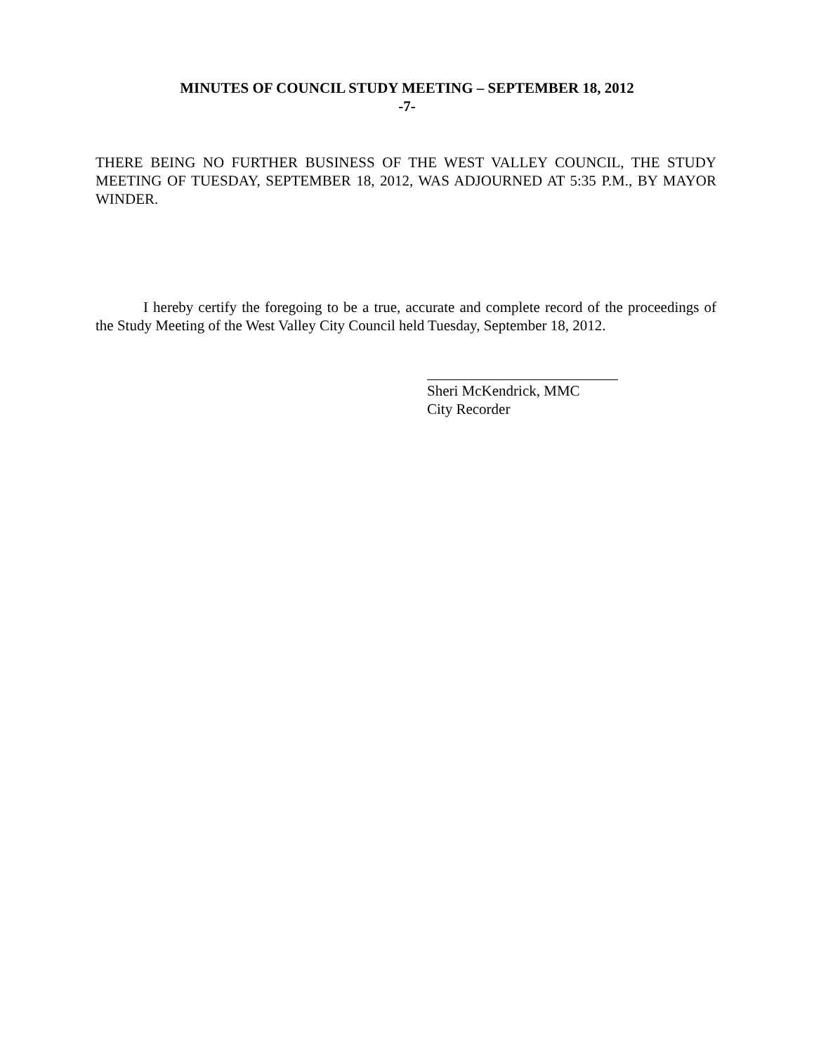MINUTES OF COUNCIL STUDY MEETING – SEPTEMBER 18, 2012
-7-
THERE BEING NO FURTHER BUSINESS OF THE WEST VALLEY COUNCIL, THE STUDY MEETING OF TUESDAY, SEPTEMBER 18, 2012, WAS ADJOURNED AT 5:35 P.M., BY MAYOR WINDER.
I hereby certify the foregoing to be a true, accurate and complete record of the proceedings of the Study Meeting of the West Valley City Council held Tuesday, September 18, 2012.
Sheri McKendrick, MMC
City Recorder